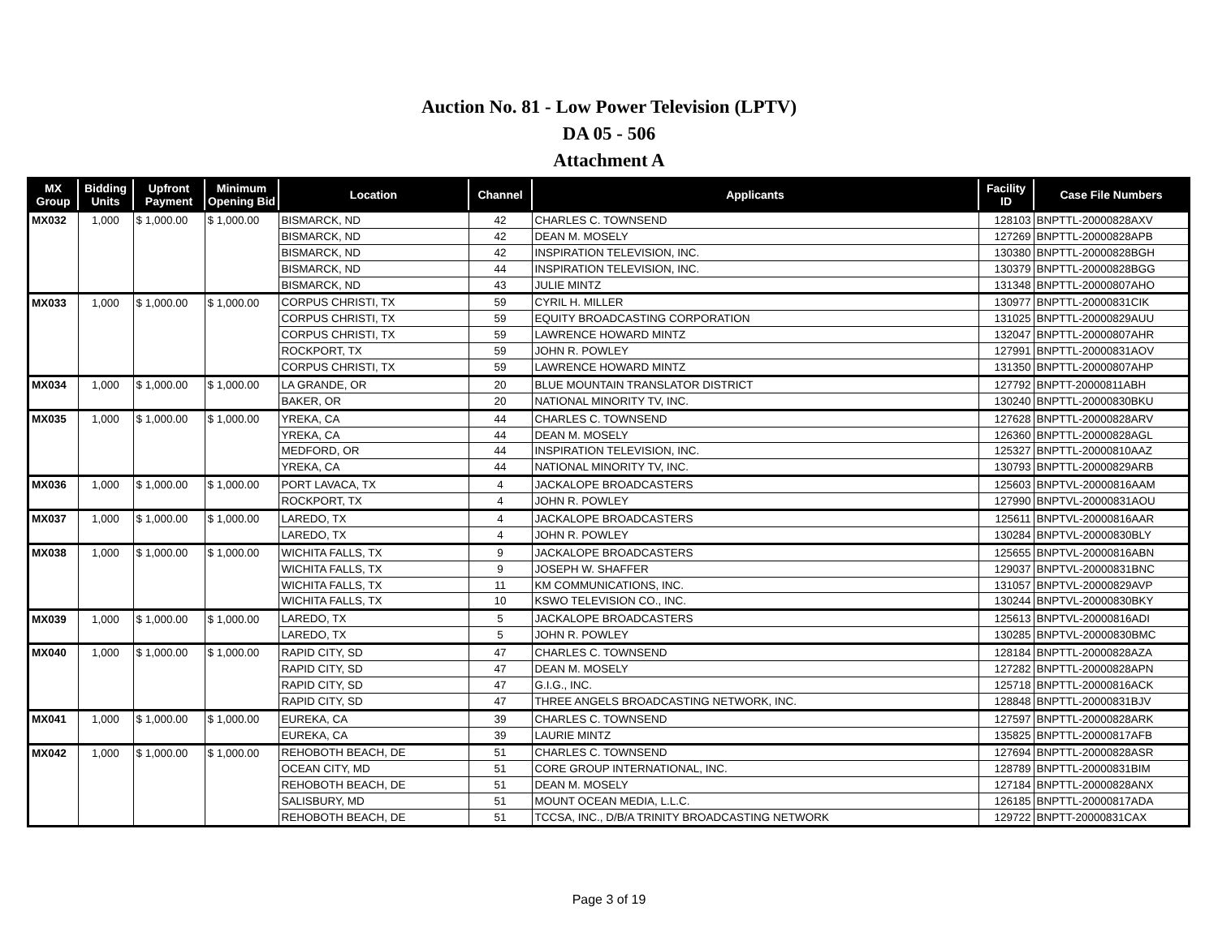Auction No. 81 - Low Power Television (LPTV)
DA 05 - 506
Attachment A
| MX Group | Bidding Units | Upfront Payment | Minimum Opening Bid | Location | Channel | Applicants | Facility ID | Case File Numbers |
| --- | --- | --- | --- | --- | --- | --- | --- | --- |
| MX032 | 1,000 | $ 1,000.00 | $ 1,000.00 | BISMARCK, ND | 42 | CHARLES C. TOWNSEND | 128103 | BNPTTL-20000828AXV |
| | | | | BISMARCK, ND | 42 | DEAN M. MOSELY | 127269 | BNPTTL-20000828APB |
| | | | | BISMARCK, ND | 42 | INSPIRATION TELEVISION, INC. | 130380 | BNPTTL-20000828BGH |
| | | | | BISMARCK, ND | 44 | INSPIRATION TELEVISION, INC. | 130379 | BNPTTL-20000828BGG |
| | | | | BISMARCK, ND | 43 | JULIE MINTZ | 131348 | BNPTTL-20000807AHO |
| MX033 | 1,000 | $ 1,000.00 | $ 1,000.00 | CORPUS CHRISTI, TX | 59 | CYRIL H. MILLER | 130977 | BNPTTL-20000831CIK |
| | | | | CORPUS CHRISTI, TX | 59 | EQUITY BROADCASTING CORPORATION | 131025 | BNPTTL-20000829AUU |
| | | | | CORPUS CHRISTI, TX | 59 | LAWRENCE HOWARD MINTZ | 132047 | BNPTTL-20000807AHR |
| | | | | ROCKPORT, TX | 59 | JOHN R. POWLEY | 127991 | BNPTTL-20000831AOV |
| | | | | CORPUS CHRISTI, TX | 59 | LAWRENCE HOWARD MINTZ | 131350 | BNPTTL-20000807AHP |
| MX034 | 1,000 | $ 1,000.00 | $ 1,000.00 | LA GRANDE, OR | 20 | BLUE MOUNTAIN TRANSLATOR DISTRICT | 127792 | BNPTT-20000811ABH |
| | | | | BAKER, OR | 20 | NATIONAL MINORITY TV, INC. | 130240 | BNPTTL-20000830BKU |
| MX035 | 1,000 | $ 1,000.00 | $ 1,000.00 | YREKA, CA | 44 | CHARLES C. TOWNSEND | 127628 | BNPTTL-20000828ARV |
| | | | | YREKA, CA | 44 | DEAN M. MOSELY | 126360 | BNPTTL-20000828AGL |
| | | | | MEDFORD, OR | 44 | INSPIRATION TELEVISION, INC. | 125327 | BNPTTL-20000810AAZ |
| | | | | YREKA, CA | 44 | NATIONAL MINORITY TV, INC. | 130793 | BNPTTL-20000829ARB |
| MX036 | 1,000 | $ 1,000.00 | $ 1,000.00 | PORT LAVACA, TX | 4 | JACKALOPE BROADCASTERS | 125603 | BNPTVL-20000816AAM |
| | | | | ROCKPORT, TX | 4 | JOHN R. POWLEY | 127990 | BNPTVL-20000831AOU |
| MX037 | 1,000 | $ 1,000.00 | $ 1,000.00 | LAREDO, TX | 4 | JACKALOPE BROADCASTERS | 125611 | BNPTVL-20000816AAR |
| | | | | LAREDO, TX | 4 | JOHN R. POWLEY | 130284 | BNPTVL-20000830BLY |
| MX038 | 1,000 | $ 1,000.00 | $ 1,000.00 | WICHITA FALLS, TX | 9 | JACKALOPE BROADCASTERS | 125655 | BNPTVL-20000816ABN |
| | | | | WICHITA FALLS, TX | 9 | JOSEPH W. SHAFFER | 129037 | BNPTVL-20000831BNC |
| | | | | WICHITA FALLS, TX | 11 | KM COMMUNICATIONS, INC. | 131057 | BNPTVL-20000829AVP |
| | | | | WICHITA FALLS, TX | 10 | KSWO TELEVISION CO., INC. | 130244 | BNPTVL-20000830BKY |
| MX039 | 1,000 | $ 1,000.00 | $ 1,000.00 | LAREDO, TX | 5 | JACKALOPE BROADCASTERS | 125613 | BNPTVL-20000816ADI |
| | | | | LAREDO, TX | 5 | JOHN R. POWLEY | 130285 | BNPTVL-20000830BMC |
| MX040 | 1,000 | $ 1,000.00 | $ 1,000.00 | RAPID CITY, SD | 47 | CHARLES C. TOWNSEND | 128184 | BNPTTL-20000828AZA |
| | | | | RAPID CITY, SD | 47 | DEAN M. MOSELY | 127282 | BNPTTL-20000828APN |
| | | | | RAPID CITY, SD | 47 | G.I.G., INC. | 125718 | BNPTTL-20000816ACK |
| | | | | RAPID CITY, SD | 47 | THREE ANGELS BROADCASTING NETWORK, INC. | 128848 | BNPTTL-20000831BJV |
| MX041 | 1,000 | $ 1,000.00 | $ 1,000.00 | EUREKA, CA | 39 | CHARLES C. TOWNSEND | 127597 | BNPTTL-20000828ARK |
| | | | | EUREKA, CA | 39 | LAURIE MINTZ | 135825 | BNPTTL-20000817AFB |
| MX042 | 1,000 | $ 1,000.00 | $ 1,000.00 | REHOBOTH BEACH, DE | 51 | CHARLES C. TOWNSEND | 127694 | BNPTTL-20000828ASR |
| | | | | OCEAN CITY, MD | 51 | CORE GROUP INTERNATIONAL, INC. | 128789 | BNPTTL-20000831BIM |
| | | | | REHOBOTH BEACH, DE | 51 | DEAN M. MOSELY | 127184 | BNPTTL-20000828ANX |
| | | | | SALISBURY, MD | 51 | MOUNT OCEAN MEDIA, L.L.C. | 126185 | BNPTTL-20000817ADA |
| | | | | REHOBOTH BEACH, DE | 51 | TCCSA, INC., D/B/A TRINITY BROADCASTING NETWORK | 129722 | BNPTT-20000831CAX |
Page 3 of 19